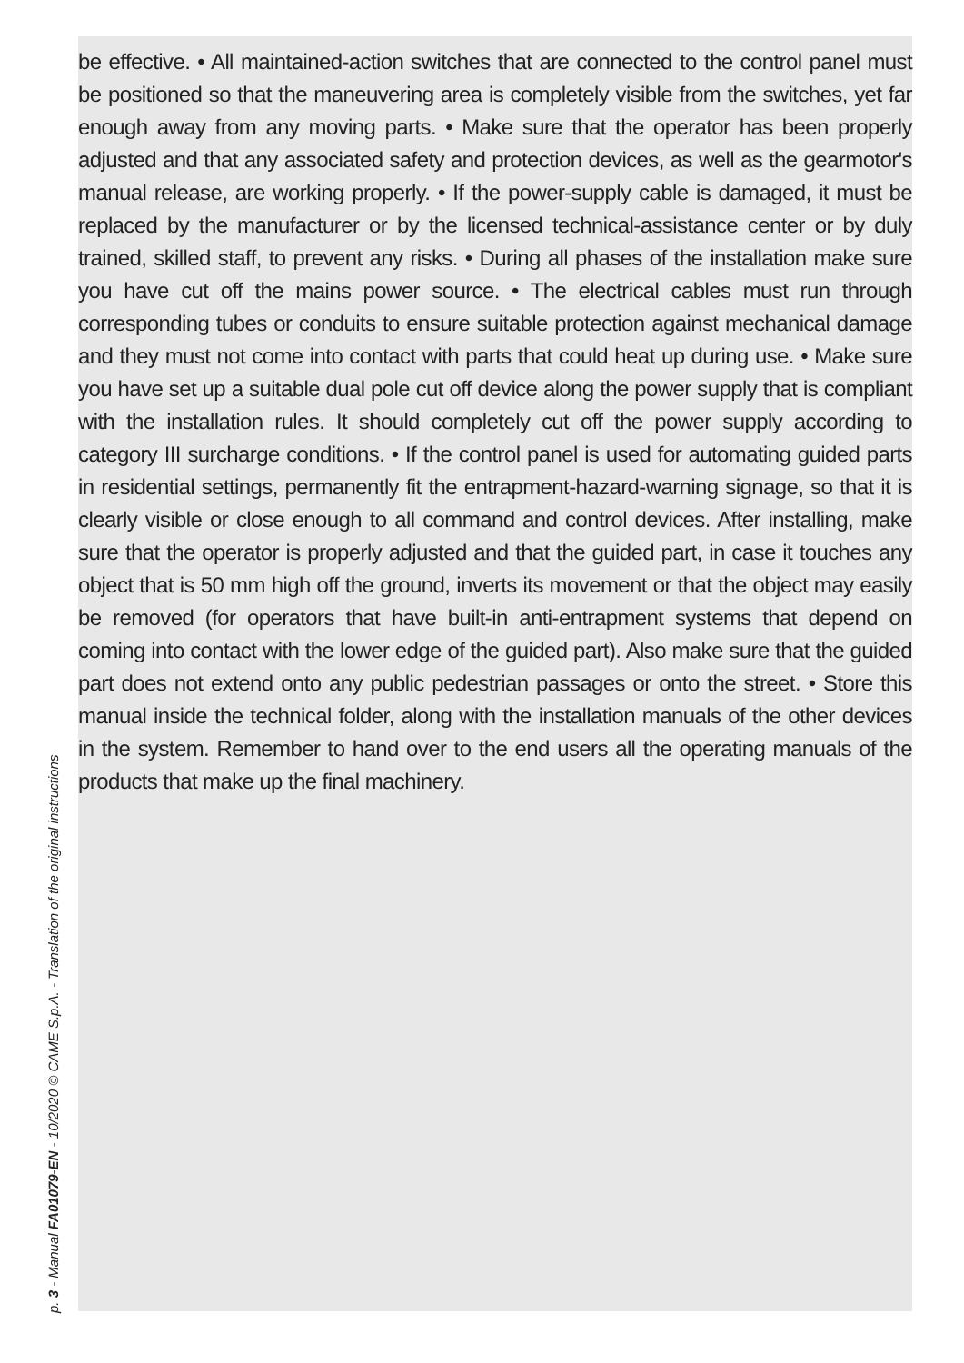be effective. • All maintained-action switches that are connected to the control panel must be positioned so that the maneuvering area is completely visible from the switches, yet far enough away from any moving parts. • Make sure that the operator has been properly adjusted and that any associated safety and protection devices, as well as the gearmotor's manual release, are working properly. • If the power-supply cable is damaged, it must be replaced by the manufacturer or by the licensed technical-assistance center or by duly trained, skilled staff, to prevent any risks. • During all phases of the installation make sure you have cut off the mains power source. • The electrical cables must run through corresponding tubes or conduits to ensure suitable protection against mechanical damage and they must not come into contact with parts that could heat up during use. • Make sure you have set up a suitable dual pole cut off device along the power supply that is compliant with the installation rules. It should completely cut off the power supply according to category III surcharge conditions. • If the control panel is used for automating guided parts in residential settings, permanently fit the entrapment-hazard-warning signage, so that it is clearly visible or close enough to all command and control devices. After installing, make sure that the operator is properly adjusted and that the guided part, in case it touches any object that is 50 mm high off the ground, inverts its movement or that the object may easily be removed (for operators that have built-in anti-entrapment systems that depend on coming into contact with the lower edge of the guided part). Also make sure that the guided part does not extend onto any public pedestrian passages or onto the street. • Store this manual inside the technical folder, along with the installation manuals of the other devices in the system. Remember to hand over to the end users all the operating manuals of the products that make up the final machinery.
p. 3 - Manual FA01079-EN - 10/2020 © CAME S.p.A. - Translation of the original instructions